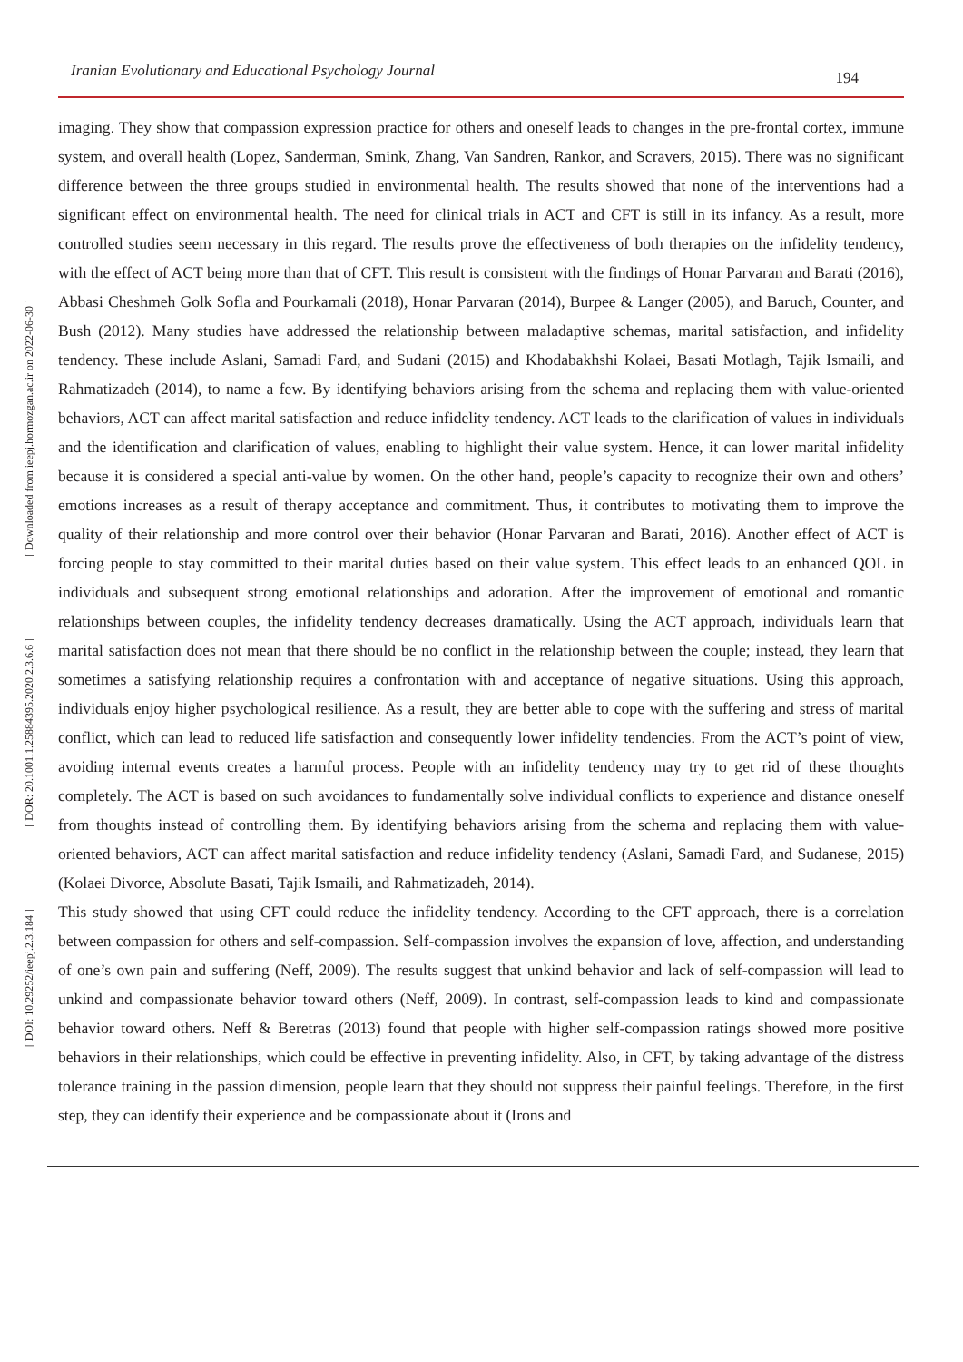[ Downloaded from ieepj.hormozgan.ac.ir on 2022-06-30 ]
[ DOR: 20.1001.1.25884395.2020.2.3.6.6 ]
[ DOI: 10.29252/ieepj.2.3.184 ]
Iranian Evolutionary and Educational Psychology Journal 194
imaging. They show that compassion expression practice for others and oneself leads to changes in the pre-frontal cortex, immune system, and overall health (Lopez, Sanderman, Smink, Zhang, Van Sandren, Rankor, and Scravers, 2015). There was no significant difference between the three groups studied in environmental health. The results showed that none of the interventions had a significant effect on environmental health. The need for clinical trials in ACT and CFT is still in its infancy. As a result, more controlled studies seem necessary in this regard. The results prove the effectiveness of both therapies on the infidelity tendency, with the effect of ACT being more than that of CFT. This result is consistent with the findings of Honar Parvaran and Barati (2016), Abbasi Cheshmeh Golk Sofla and Pourkamali (2018), Honar Parvaran (2014), Burpee & Langer (2005), and Baruch, Counter, and Bush (2012). Many studies have addressed the relationship between maladaptive schemas, marital satisfaction, and infidelity tendency. These include Aslani, Samadi Fard, and Sudani (2015) and Khodabakhshi Kolaei, Basati Motlagh, Tajik Ismaili, and Rahmatizadeh (2014), to name a few. By identifying behaviors arising from the schema and replacing them with value-oriented behaviors, ACT can affect marital satisfaction and reduce infidelity tendency. ACT leads to the clarification of values in individuals and the identification and clarification of values, enabling to highlight their value system. Hence, it can lower marital infidelity because it is considered a special anti-value by women. On the other hand, people’s capacity to recognize their own and others’ emotions increases as a result of therapy acceptance and commitment. Thus, it contributes to motivating them to improve the quality of their relationship and more control over their behavior (Honar Parvaran and Barati, 2016). Another effect of ACT is forcing people to stay committed to their marital duties based on their value system. This effect leads to an enhanced QOL in individuals and subsequent strong emotional relationships and adoration. After the improvement of emotional and romantic relationships between couples, the infidelity tendency decreases dramatically. Using the ACT approach, individuals learn that marital satisfaction does not mean that there should be no conflict in the relationship between the couple; instead, they learn that sometimes a satisfying relationship requires a confrontation with and acceptance of negative situations. Using this approach, individuals enjoy higher psychological resilience. As a result, they are better able to cope with the suffering and stress of marital conflict, which can lead to reduced life satisfaction and consequently lower infidelity tendencies. From the ACT’s point of view, avoiding internal events creates a harmful process. People with an infidelity tendency may try to get rid of these thoughts completely. The ACT is based on such avoidances to fundamentally solve individual conflicts to experience and distance oneself from thoughts instead of controlling them. By identifying behaviors arising from the schema and replacing them with value-oriented behaviors, ACT can affect marital satisfaction and reduce infidelity tendency (Aslani, Samadi Fard, and Sudanese, 2015) (Kolaei Divorce, Absolute Basati, Tajik Ismaili, and Rahmatizadeh, 2014).
This study showed that using CFT could reduce the infidelity tendency. According to the CFT approach, there is a correlation between compassion for others and self-compassion. Self-compassion involves the expansion of love, affection, and understanding of one’s own pain and suffering (Neff, 2009). The results suggest that unkind behavior and lack of self-compassion will lead to unkind and compassionate behavior toward others (Neff, 2009). In contrast, self-compassion leads to kind and compassionate behavior toward others. Neff & Beretras (2013) found that people with higher self-compassion ratings showed more positive behaviors in their relationships, which could be effective in preventing infidelity. Also, in CFT, by taking advantage of the distress tolerance training in the passion dimension, people learn that they should not suppress their painful feelings. Therefore, in the first step, they can identify their experience and be compassionate about it (Irons and